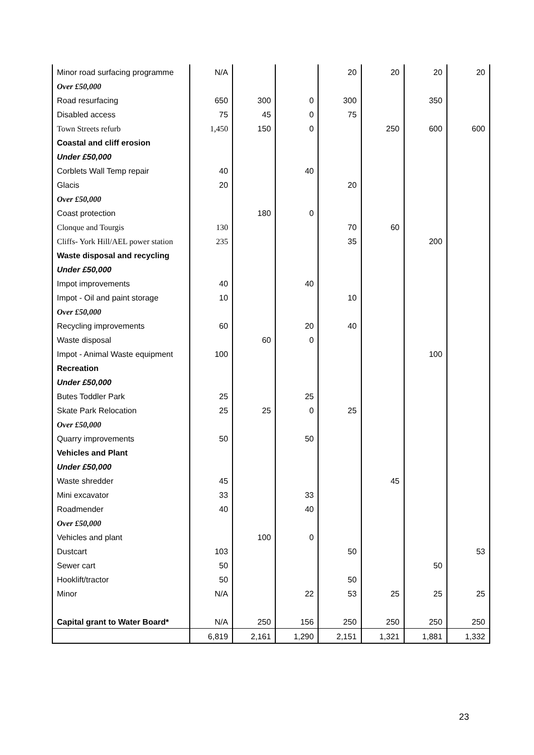| Minor road surfacing programme | N/A | | | 20 | 20 | 20 | 20 |
| Over £50,000 | | | | | | | |
| Road resurfacing | 650 | 300 | 0 | 300 | | 350 | |
| Disabled access | 75 | 45 | 0 | 75 | | | |
| Town Streets refurb | 1,450 | 150 | 0 | | 250 | 600 | 600 |
| Coastal and cliff erosion | | | | | | | |
| Under £50,000 | | | | | | | |
| Corblets Wall Temp repair | 40 | | 40 | | | | |
| Glacis | 20 | | | 20 | | | |
| Over £50,000 | | | | | | | |
| Coast protection | | 180 | 0 | | | | |
| Clonque and Tourgis | 130 | | | 70 | 60 | | |
| Cliffs- York Hill/AEL power station | 235 | | | 35 | | 200 | |
| Waste disposal and recycling | | | | | | | |
| Under £50,000 | | | | | | | |
| Impot improvements | 40 | | 40 | | | | |
| Impot - Oil and paint storage | 10 | | | 10 | | | |
| Over £50,000 | | | | | | | |
| Recycling improvements | 60 | | 20 | 40 | | | |
| Waste disposal | | 60 | 0 | | | | |
| Impot - Animal Waste equipment | 100 | | | | | 100 | |
| Recreation | | | | | | | |
| Under £50,000 | | | | | | | |
| Butes Toddler Park | 25 | | 25 | | | | |
| Skate Park Relocation | 25 | 25 | 0 | 25 | | | |
| Over £50,000 | | | | | | | |
| Quarry improvements | 50 | | 50 | | | | |
| Vehicles and Plant | | | | | | | |
| Under £50,000 | | | | | | | |
| Waste shredder | 45 | | | | 45 | | |
| Mini excavator | 33 | | 33 | | | | |
| Roadmender | 40 | | 40 | | | | |
| Over £50,000 | | | | | | | |
| Vehicles and plant | | 100 | 0 | | | | |
| Dustcart | 103 | | | 50 | | | 53 |
| Sewer cart | 50 | | | | | 50 | |
| Hooklift/tractor | 50 | | | 50 | | | |
| Minor | N/A | | 22 | 53 | 25 | 25 | 25 |
| Capital grant to Water Board* | N/A | 250 | 156 | 250 | 250 | 250 | 250 |
| | 6,819 | 2,161 | 1,290 | 2,151 | 1,321 | 1,881 | 1,332 |
23